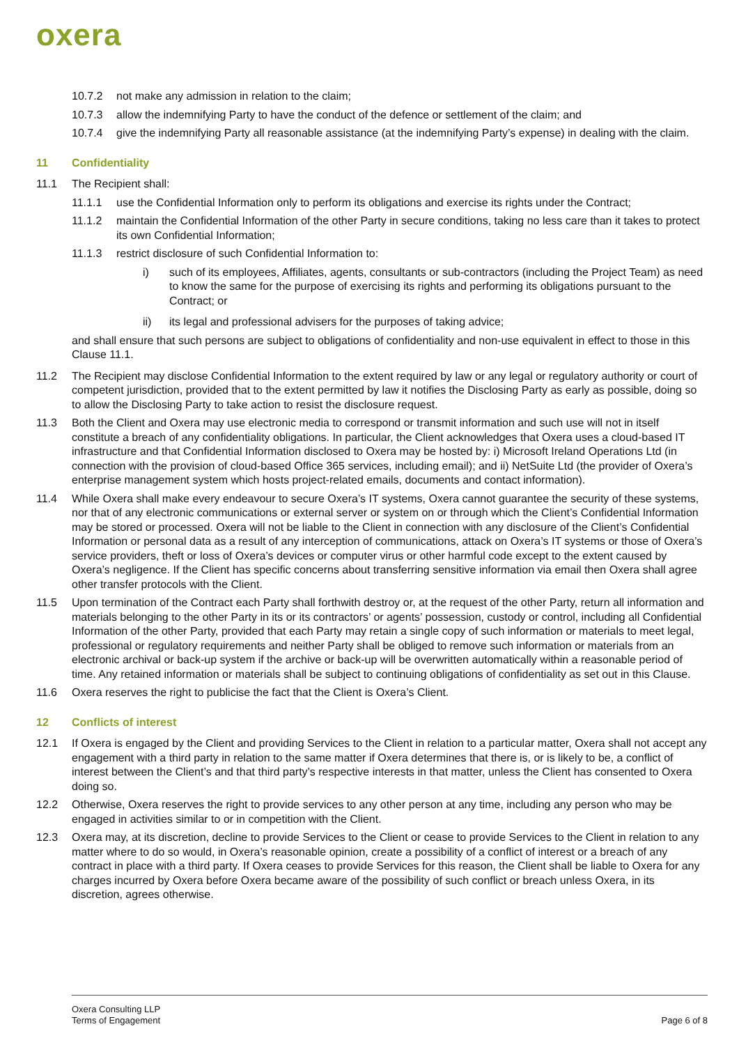oxera
10.7.2 not make any admission in relation to the claim;
10.7.3 allow the indemnifying Party to have the conduct of the defence or settlement of the claim; and
10.7.4 give the indemnifying Party all reasonable assistance (at the indemnifying Party’s expense) in dealing with the claim.
11 Confidentiality
11.1 The Recipient shall:
11.1.1 use the Confidential Information only to perform its obligations and exercise its rights under the Contract;
11.1.2 maintain the Confidential Information of the other Party in secure conditions, taking no less care than it takes to protect its own Confidential Information;
11.1.3 restrict disclosure of such Confidential Information to:
i) such of its employees, Affiliates, agents, consultants or sub-contractors (including the Project Team) as need to know the same for the purpose of exercising its rights and performing its obligations pursuant to the Contract; or
ii) its legal and professional advisers for the purposes of taking advice;
and shall ensure that such persons are subject to obligations of confidentiality and non-use equivalent in effect to those in this Clause 11.1.
11.2 The Recipient may disclose Confidential Information to the extent required by law or any legal or regulatory authority or court of competent jurisdiction, provided that to the extent permitted by law it notifies the Disclosing Party as early as possible, doing so to allow the Disclosing Party to take action to resist the disclosure request.
11.3 Both the Client and Oxera may use electronic media to correspond or transmit information and such use will not in itself constitute a breach of any confidentiality obligations. In particular, the Client acknowledges that Oxera uses a cloud-based IT infrastructure and that Confidential Information disclosed to Oxera may be hosted by: i) Microsoft Ireland Operations Ltd (in connection with the provision of cloud-based Office 365 services, including email); and ii) NetSuite Ltd (the provider of Oxera’s enterprise management system which hosts project-related emails, documents and contact information).
11.4 While Oxera shall make every endeavour to secure Oxera’s IT systems, Oxera cannot guarantee the security of these systems, nor that of any electronic communications or external server or system on or through which the Client’s Confidential Information may be stored or processed. Oxera will not be liable to the Client in connection with any disclosure of the Client’s Confidential Information or personal data as a result of any interception of communications, attack on Oxera’s IT systems or those of Oxera’s service providers, theft or loss of Oxera’s devices or computer virus or other harmful code except to the extent caused by Oxera’s negligence. If the Client has specific concerns about transferring sensitive information via email then Oxera shall agree other transfer protocols with the Client.
11.5 Upon termination of the Contract each Party shall forthwith destroy or, at the request of the other Party, return all information and materials belonging to the other Party in its or its contractors’ or agents’ possession, custody or control, including all Confidential Information of the other Party, provided that each Party may retain a single copy of such information or materials to meet legal, professional or regulatory requirements and neither Party shall be obliged to remove such information or materials from an electronic archival or back-up system if the archive or back-up will be overwritten automatically within a reasonable period of time. Any retained information or materials shall be subject to continuing obligations of confidentiality as set out in this Clause.
11.6 Oxera reserves the right to publicise the fact that the Client is Oxera’s Client.
12 Conflicts of interest
12.1 If Oxera is engaged by the Client and providing Services to the Client in relation to a particular matter, Oxera shall not accept any engagement with a third party in relation to the same matter if Oxera determines that there is, or is likely to be, a conflict of interest between the Client’s and that third party’s respective interests in that matter, unless the Client has consented to Oxera doing so.
12.2 Otherwise, Oxera reserves the right to provide services to any other person at any time, including any person who may be engaged in activities similar to or in competition with the Client.
12.3 Oxera may, at its discretion, decline to provide Services to the Client or cease to provide Services to the Client in relation to any matter where to do so would, in Oxera’s reasonable opinion, create a possibility of a conflict of interest or a breach of any contract in place with a third party. If Oxera ceases to provide Services for this reason, the Client shall be liable to Oxera for any charges incurred by Oxera before Oxera became aware of the possibility of such conflict or breach unless Oxera, in its discretion, agrees otherwise.
Oxera Consulting LLP
Terms of Engagement
Page 6 of 8